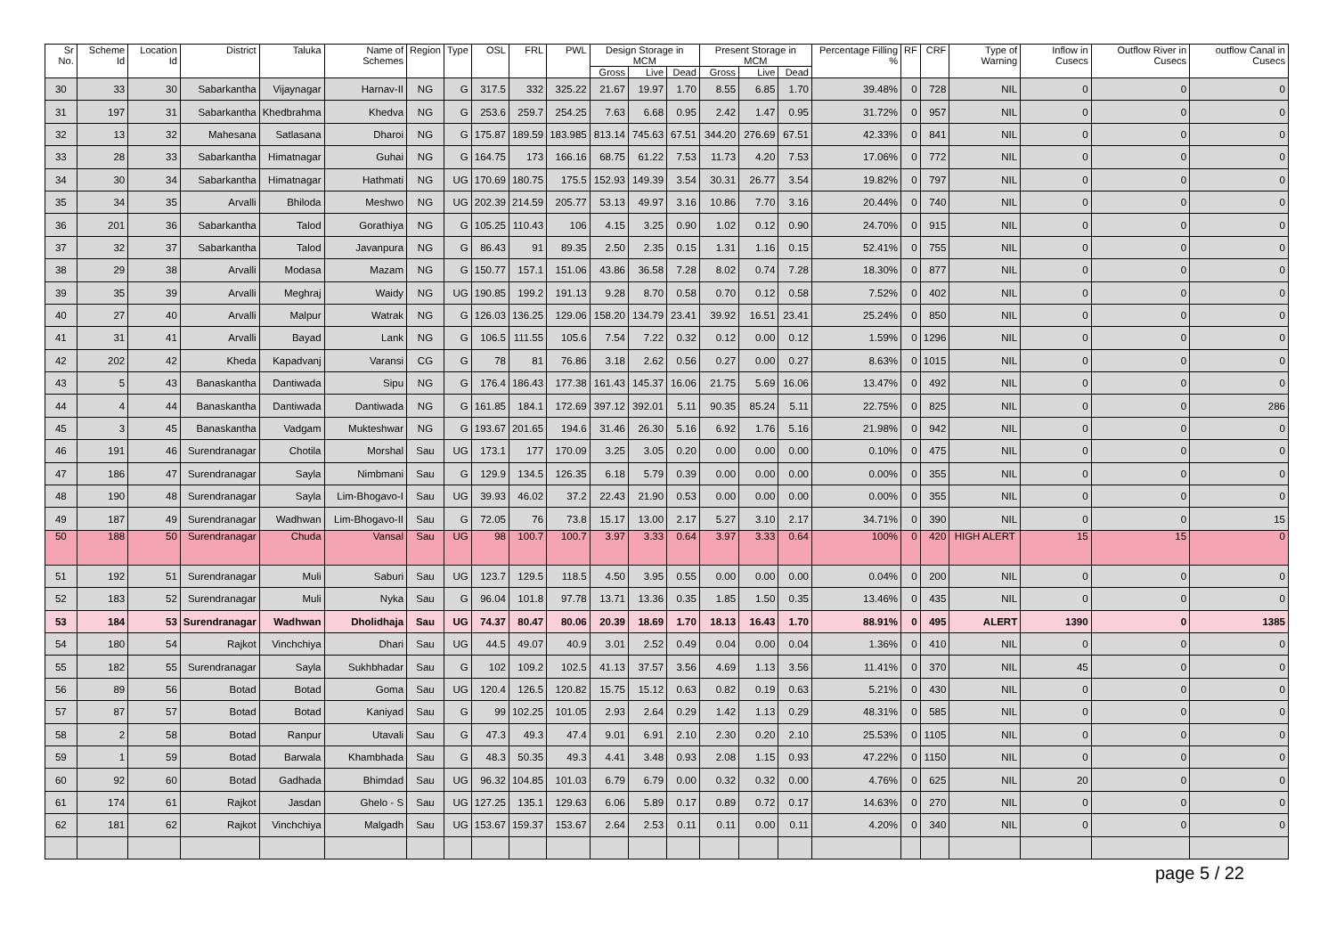| Sr No. | Scheme Id | Location Id | District | Taluka | Name of Schemes | Region | Type | OSL | FRL | PWL | Design Storage in MCM | | | Present Storage in MCM | | | Percentage Filling % | RF | CRF | Type of Warning | Inflow in Cusecs | Outflow River in Cusecs | outflow Canal in Cusecs |
| --- | --- | --- | --- | --- | --- | --- | --- | --- | --- | --- | --- | --- | --- | --- | --- | --- | --- | --- | --- | --- | --- | --- | --- |
| | | | | | | | | | | | Gross | Live | Dead | Gross | Live | Dead | | | | | | | |
| 30 | 33 | 30 | Sabarkantha | Vijaynagar | Harnav-II | NG | G | 317.5 | 332 | 325.22 | 21.67 | 19.97 | 1.70 | 8.55 | 6.85 | 1.70 | 39.48% | 0 | 728 | NIL | 0 | 0 | 0 |
| 31 | 197 | 31 | Sabarkantha | Khedbrahma | Khedva | NG | G | 253.6 | 259.7 | 254.25 | 7.63 | 6.68 | 0.95 | 2.42 | 1.47 | 0.95 | 31.72% | 0 | 957 | NIL | 0 | 0 | 0 |
| 32 | 13 | 32 | Mahesana | Satlasana | Dharoi | NG | G | 175.87 | 189.59 | 183.985 | 813.14 | 745.63 | 67.51 | 344.20 | 276.69 | 67.51 | 42.33% | 0 | 841 | NIL | 0 | 0 | 0 |
| 33 | 28 | 33 | Sabarkantha | Himatnagar | Guhai | NG | G | 164.75 | 173 | 166.16 | 68.75 | 61.22 | 7.53 | 11.73 | 4.20 | 7.53 | 17.06% | 0 | 772 | NIL | 0 | 0 | 0 |
| 34 | 30 | 34 | Sabarkantha | Himatnagar | Hathmati | NG | UG | 170.69 | 180.75 | 175.5 | 152.93 | 149.39 | 3.54 | 30.31 | 26.77 | 3.54 | 19.82% | 0 | 797 | NIL | 0 | 0 | 0 |
| 35 | 34 | 35 | Arvalli | Bhiloda | Meshwo | NG | UG | 202.39 | 214.59 | 205.77 | 53.13 | 49.97 | 3.16 | 10.86 | 7.70 | 3.16 | 20.44% | 0 | 740 | NIL | 0 | 0 | 0 |
| 36 | 201 | 36 | Sabarkantha | Talod | Gorathiya | NG | G | 105.25 | 110.43 | 106 | 4.15 | 3.25 | 0.90 | 1.02 | 0.12 | 0.90 | 24.70% | 0 | 915 | NIL | 0 | 0 | 0 |
| 37 | 32 | 37 | Sabarkantha | Talod | Javanpura | NG | G | 86.43 | 91 | 89.35 | 2.50 | 2.35 | 0.15 | 1.31 | 1.16 | 0.15 | 52.41% | 0 | 755 | NIL | 0 | 0 | 0 |
| 38 | 29 | 38 | Arvalli | Modasa | Mazam | NG | G | 150.77 | 157.1 | 151.06 | 43.86 | 36.58 | 7.28 | 8.02 | 0.74 | 7.28 | 18.30% | 0 | 877 | NIL | 0 | 0 | 0 |
| 39 | 35 | 39 | Arvalli | Meghraj | Waidy | NG | UG | 190.85 | 199.2 | 191.13 | 9.28 | 8.70 | 0.58 | 0.70 | 0.12 | 0.58 | 7.52% | 0 | 402 | NIL | 0 | 0 | 0 |
| 40 | 27 | 40 | Arvalli | Malpur | Watrak | NG | G | 126.03 | 136.25 | 129.06 | 158.20 | 134.79 | 23.41 | 39.92 | 16.51 | 23.41 | 25.24% | 0 | 850 | NIL | 0 | 0 | 0 |
| 41 | 31 | 41 | Arvalli | Bayad | Lank | NG | G | 106.5 | 111.55 | 105.6 | 7.54 | 7.22 | 0.32 | 0.12 | 0.00 | 0.12 | 1.59% | 0 | 1296 | NIL | 0 | 0 | 0 |
| 42 | 202 | 42 | Kheda | Kapadvanj | Varansi | CG | G | 78 | 81 | 76.86 | 3.18 | 2.62 | 0.56 | 0.27 | 0.00 | 0.27 | 8.63% | 0 | 1015 | NIL | 0 | 0 | 0 |
| 43 | 5 | 43 | Banaskantha | Dantiwada | Sipu | NG | G | 176.4 | 186.43 | 177.38 | 161.43 | 145.37 | 16.06 | 21.75 | 5.69 | 16.06 | 13.47% | 0 | 492 | NIL | 0 | 0 | 0 |
| 44 | 4 | 44 | Banaskantha | Dantiwada | Dantiwada | NG | G | 161.85 | 184.1 | 172.69 | 397.12 | 392.01 | 5.11 | 90.35 | 85.24 | 5.11 | 22.75% | 0 | 825 | NIL | 0 | 0 | 286 |
| 45 | 3 | 45 | Banaskantha | Vadgam | Mukteshwar | NG | G | 193.67 | 201.65 | 194.6 | 31.46 | 26.30 | 5.16 | 6.92 | 1.76 | 5.16 | 21.98% | 0 | 942 | NIL | 0 | 0 | 0 |
| 46 | 191 | 46 | Surendranagar | Chotila | Morshal | Sau | UG | 173.1 | 177 | 170.09 | 3.25 | 3.05 | 0.20 | 0.00 | 0.00 | 0.00 | 0.10% | 0 | 475 | NIL | 0 | 0 | 0 |
| 47 | 186 | 47 | Surendranagar | Sayla | Nimbmani | Sau | G | 129.9 | 134.5 | 126.35 | 6.18 | 5.79 | 0.39 | 0.00 | 0.00 | 0.00 | 0.00% | 0 | 355 | NIL | 0 | 0 | 0 |
| 48 | 190 | 48 | Surendranagar | Sayla | Lim-Bhogavo-I | Sau | UG | 39.93 | 46.02 | 37.2 | 22.43 | 21.90 | 0.53 | 0.00 | 0.00 | 0.00 | 0.00% | 0 | 355 | NIL | 0 | 0 | 0 |
| 49 | 187 | 49 | Surendranagar | Wadhwan | Lim-Bhogavo-II | Sau | G | 72.05 | 76 | 73.8 | 15.17 | 13.00 | 2.17 | 5.27 | 3.10 | 2.17 | 34.71% | 0 | 390 | NIL | 0 | 0 | 15 |
| 50 | 188 | 50 | Surendranagar | Chuda | Vansal | Sau | UG | 98 | 100.7 | 100.7 | 3.97 | 3.33 | 0.64 | 3.97 | 3.33 | 0.64 | 100% | 0 | 420 | HIGH ALERT | 15 | 15 | 0 |
| 51 | 192 | 51 | Surendranagar | Muli | Saburi | Sau | UG | 123.7 | 129.5 | 118.5 | 4.50 | 3.95 | 0.55 | 0.00 | 0.00 | 0.00 | 0.04% | 0 | 200 | NIL | 0 | 0 | 0 |
| 52 | 183 | 52 | Surendranagar | Muli | Nyka | Sau | G | 96.04 | 101.8 | 97.78 | 13.71 | 13.36 | 0.35 | 1.85 | 1.50 | 0.35 | 13.46% | 0 | 435 | NIL | 0 | 0 | 0 |
| 53 | 184 | 53 | Surendranagar | Wadhwan | Dholidhaja | Sau | UG | 74.37 | 80.47 | 80.06 | 20.39 | 18.69 | 1.70 | 18.13 | 16.43 | 1.70 | 88.91% | 0 | 495 | ALERT | 1390 | 0 | 1385 |
| 54 | 180 | 54 | Rajkot | Vinchchiya | Dhari | Sau | UG | 44.5 | 49.07 | 40.9 | 3.01 | 2.52 | 0.49 | 0.04 | 0.00 | 0.04 | 1.36% | 0 | 410 | NIL | 0 | 0 | 0 |
| 55 | 182 | 55 | Surendranagar | Sayla | Sukhbhadar | Sau | G | 102 | 109.2 | 102.5 | 41.13 | 37.57 | 3.56 | 4.69 | 1.13 | 3.56 | 11.41% | 0 | 370 | NIL | 45 | 0 | 0 |
| 56 | 89 | 56 | Botad | Botad | Goma | Sau | UG | 120.4 | 126.5 | 120.82 | 15.75 | 15.12 | 0.63 | 0.82 | 0.19 | 0.63 | 5.21% | 0 | 430 | NIL | 0 | 0 | 0 |
| 57 | 87 | 57 | Botad | Botad | Kaniyad | Sau | G | 99 | 102.25 | 101.05 | 2.93 | 2.64 | 0.29 | 1.42 | 1.13 | 0.29 | 48.31% | 0 | 585 | NIL | 0 | 0 | 0 |
| 58 | 2 | 58 | Botad | Ranpur | Utavali | Sau | G | 47.3 | 49.3 | 47.4 | 9.01 | 6.91 | 2.10 | 2.30 | 0.20 | 2.10 | 25.53% | 0 | 1105 | NIL | 0 | 0 | 0 |
| 59 | 1 | 59 | Botad | Barwala | Khambhada | Sau | G | 48.3 | 50.35 | 49.3 | 4.41 | 3.48 | 0.93 | 2.08 | 1.15 | 0.93 | 47.22% | 0 | 1150 | NIL | 0 | 0 | 0 |
| 60 | 92 | 60 | Botad | Gadhada | Bhimdad | Sau | UG | 96.32 | 104.85 | 101.03 | 6.79 | 6.79 | 0.00 | 0.32 | 0.32 | 0.00 | 4.76% | 0 | 625 | NIL | 20 | 0 | 0 |
| 61 | 174 | 61 | Rajkot | Jasdan | Ghelo - S | Sau | UG | 127.25 | 135.1 | 129.63 | 6.06 | 5.89 | 0.17 | 0.89 | 0.72 | 0.17 | 14.63% | 0 | 270 | NIL | 0 | 0 | 0 |
| 62 | 181 | 62 | Rajkot | Vinchchiya | Malgadh | Sau | UG | 153.67 | 159.37 | 153.67 | 2.64 | 2.53 | 0.11 | 0.11 | 0.00 | 0.11 | 4.20% | 0 | 340 | NIL | 0 | 0 | 0 |
page 5 / 22